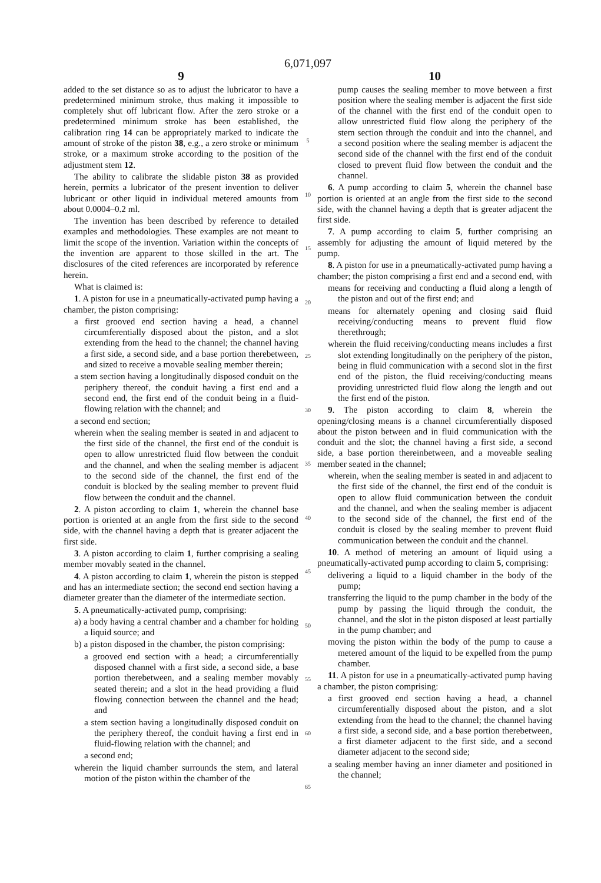6,071,097
9
added to the set distance so as to adjust the lubricator to have a predetermined minimum stroke, thus making it impossible to completely shut off lubricant flow. After the zero stroke or a predetermined minimum stroke has been established, the calibration ring 14 can be appropriately marked to indicate the amount of stroke of the piston 38, e.g., a zero stroke or minimum stroke, or a maximum stroke according to the position of the adjustment stem 12.
The ability to calibrate the slidable piston 38 as provided herein, permits a lubricator of the present invention to deliver lubricant or other liquid in individual metered amounts from about 0.0004–0.2 ml.
The invention has been described by reference to detailed examples and methodologies. These examples are not meant to limit the scope of the invention. Variation within the concepts of the invention are apparent to those skilled in the art. The disclosures of the cited references are incorporated by reference herein.
What is claimed is:
1. A piston for use in a pneumatically-activated pump having a chamber, the piston comprising:
a first grooved end section having a head, a channel circumferentially disposed about the piston, and a slot extending from the head to the channel; the channel having a first side, a second side, and a base portion therebetween, and sized to receive a movable sealing member therein;
a stem section having a longitudinally disposed conduit on the periphery thereof, the conduit having a first end and a second end, the first end of the conduit being in a fluid-flowing relation with the channel; and
a second end section;
wherein when the sealing member is seated in and adjacent to the first side of the channel, the first end of the conduit is open to allow unrestricted fluid flow between the conduit and the channel, and when the sealing member is adjacent to the second side of the channel, the first end of the conduit is blocked by the sealing member to prevent fluid flow between the conduit and the channel.
2. A piston according to claim 1, wherein the channel base portion is oriented at an angle from the first side to the second side, with the channel having a depth that is greater adjacent the first side.
3. A piston according to claim 1, further comprising a sealing member movably seated in the channel.
4. A piston according to claim 1, wherein the piston is stepped and has an intermediate section; the second end section having a diameter greater than the diameter of the intermediate section.
5. A pneumatically-activated pump, comprising:
a) a body having a central chamber and a chamber for holding a liquid source; and
b) a piston disposed in the chamber, the piston comprising:
a grooved end section with a head; a circumferentially disposed channel with a first side, a second side, a base portion therebetween, and a sealing member movably seated therein; and a slot in the head providing a fluid flowing connection between the channel and the head; and
a stem section having a longitudinally disposed conduit on the periphery thereof, the conduit having a first end in fluid-flowing relation with the channel; and
a second end;
wherein the liquid chamber surrounds the stem, and lateral motion of the piston within the chamber of the
5
10
15
20
25
30
35
40
45
50
55
60
65
10
pump causes the sealing member to move between a first position where the sealing member is adjacent the first side of the channel with the first end of the conduit open to allow unrestricted fluid flow along the periphery of the stem section through the conduit and into the channel, and a second position where the sealing member is adjacent the second side of the channel with the first end of the conduit closed to prevent fluid flow between the conduit and the channel.
6. A pump according to claim 5, wherein the channel base portion is oriented at an angle from the first side to the second side, with the channel having a depth that is greater adjacent the first side.
7. A pump according to claim 5, further comprising an assembly for adjusting the amount of liquid metered by the pump.
8. A piston for use in a pneumatically-activated pump having a chamber; the piston comprising a first end and a second end, with
means for receiving and conducting a fluid along a length of the piston and out of the first end; and
means for alternately opening and closing said fluid receiving/conducting means to prevent fluid flow therethrough;
wherein the fluid receiving/conducting means includes a first slot extending longitudinally on the periphery of the piston, being in fluid communication with a second slot in the first end of the piston, the fluid receiving/conducting means providing unrestricted fluid flow along the length and out the first end of the piston.
9. The piston according to claim 8, wherein the opening/closing means is a channel circumferentially disposed about the piston between and in fluid communication with the conduit and the slot; the channel having a first side, a second side, a base portion thereinbetween, and a moveable sealing member seated in the channel;
wherein, when the sealing member is seated in and adjacent to the first side of the channel, the first end of the conduit is open to allow fluid communication between the conduit and the channel, and when the sealing member is adjacent to the second side of the channel, the first end of the conduit is closed by the sealing member to prevent fluid communication between the conduit and the channel.
10. A method of metering an amount of liquid using a pneumatically-activated pump according to claim 5, comprising:
delivering a liquid to a liquid chamber in the body of the pump;
transferring the liquid to the pump chamber in the body of the pump by passing the liquid through the conduit, the channel, and the slot in the piston disposed at least partially in the pump chamber; and
moving the piston within the body of the pump to cause a metered amount of the liquid to be expelled from the pump chamber.
11. A piston for use in a pneumatically-activated pump having a chamber, the piston comprising:
a first grooved end section having a head, a channel circumferentially disposed about the piston, and a slot extending from the head to the channel; the channel having a first side, a second side, and a base portion therebetween, a first diameter adjacent to the first side, and a second diameter adjacent to the second side;
a sealing member having an inner diameter and positioned in the channel;